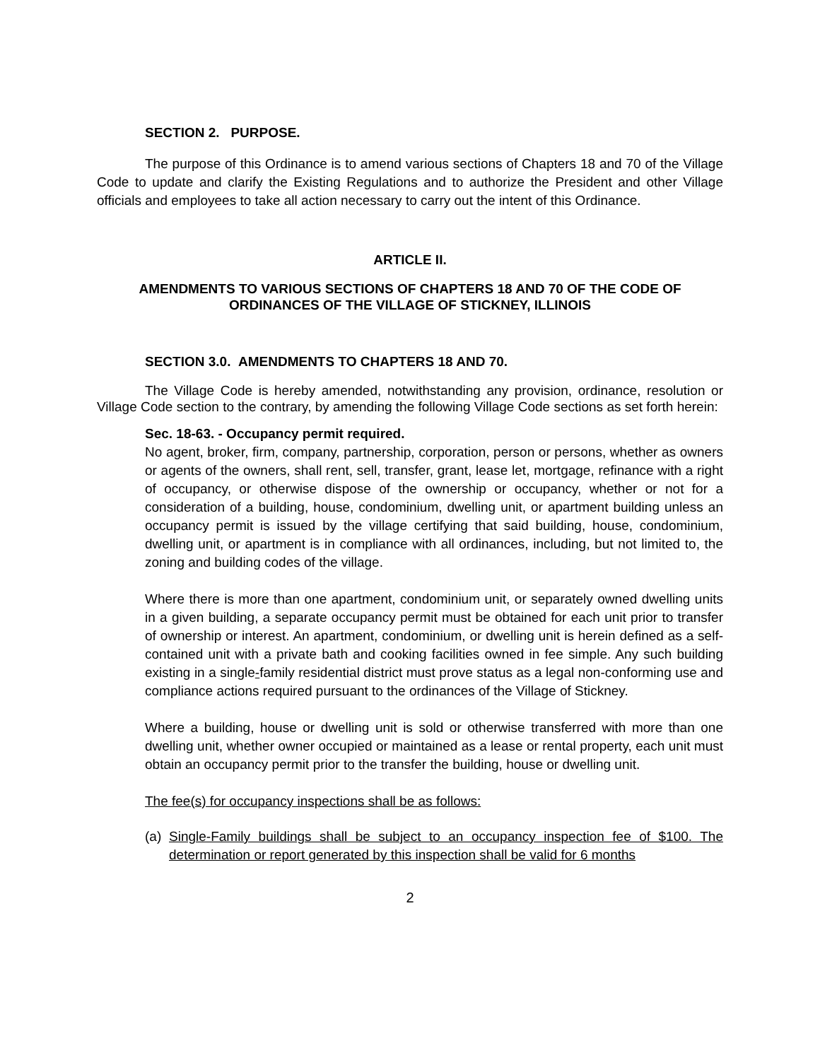SECTION 2. PURPOSE.
The purpose of this Ordinance is to amend various sections of Chapters 18 and 70 of the Village Code to update and clarify the Existing Regulations and to authorize the President and other Village officials and employees to take all action necessary to carry out the intent of this Ordinance.
ARTICLE II.
AMENDMENTS TO VARIOUS SECTIONS OF CHAPTERS 18 AND 70 OF THE CODE OF ORDINANCES OF THE VILLAGE OF STICKNEY, ILLINOIS
SECTION 3.0. AMENDMENTS TO CHAPTERS 18 AND 70.
The Village Code is hereby amended, notwithstanding any provision, ordinance, resolution or Village Code section to the contrary, by amending the following Village Code sections as set forth herein:
Sec. 18-63. - Occupancy permit required.
No agent, broker, firm, company, partnership, corporation, person or persons, whether as owners or agents of the owners, shall rent, sell, transfer, grant, lease let, mortgage, refinance with a right of occupancy, or otherwise dispose of the ownership or occupancy, whether or not for a consideration of a building, house, condominium, dwelling unit, or apartment building unless an occupancy permit is issued by the village certifying that said building, house, condominium, dwelling unit, or apartment is in compliance with all ordinances, including, but not limited to, the zoning and building codes of the village.
Where there is more than one apartment, condominium unit, or separately owned dwelling units in a given building, a separate occupancy permit must be obtained for each unit prior to transfer of ownership or interest. An apartment, condominium, or dwelling unit is herein defined as a self-contained unit with a private bath and cooking facilities owned in fee simple. Any such building existing in a single-family residential district must prove status as a legal non-conforming use and compliance actions required pursuant to the ordinances of the Village of Stickney.
Where a building, house or dwelling unit is sold or otherwise transferred with more than one dwelling unit, whether owner occupied or maintained as a lease or rental property, each unit must obtain an occupancy permit prior to the transfer the building, house or dwelling unit.
The fee(s) for occupancy inspections shall be as follows:
(a)
Single-Family buildings shall be subject to an occupancy inspection fee of $100. The determination or report generated by this inspection shall be valid for 6 months
2